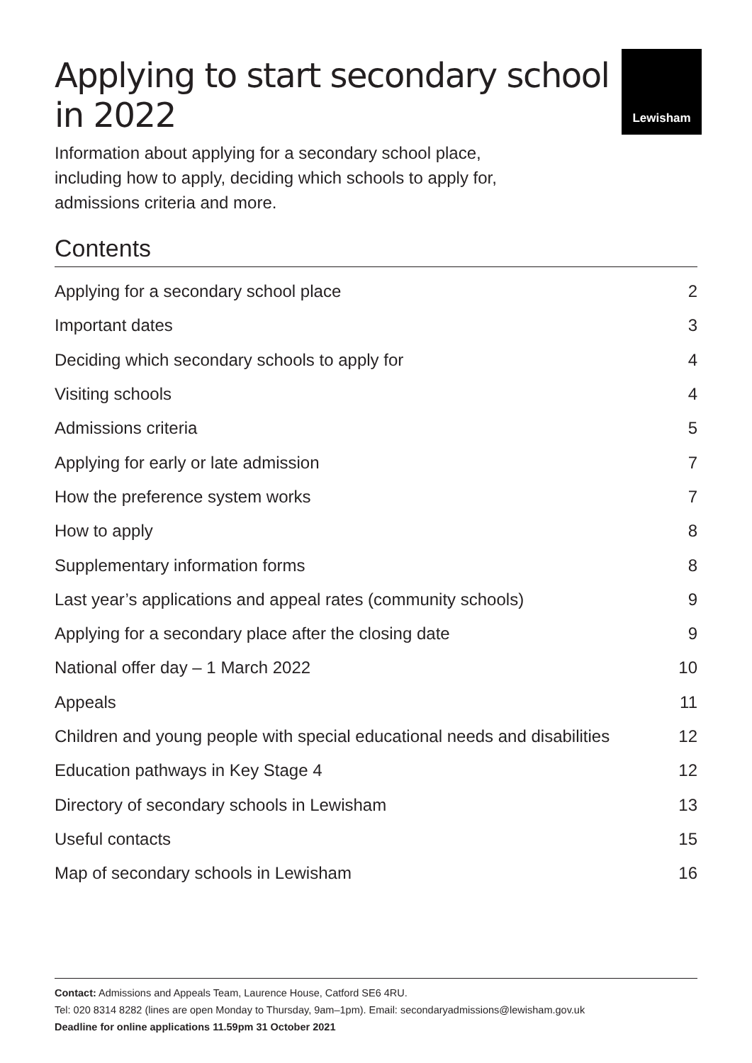Applying to start secondary school
in 2022
Lewisham
Information about applying for a secondary school place, including how to apply, deciding which schools to apply for, admissions criteria and more.
Contents
Applying for a secondary school place 2
Important dates 3
Deciding which secondary schools to apply for 4
Visiting schools 4
Admissions criteria 5
Applying for early or late admission 7
How the preference system works 7
How to apply 8
Supplementary information forms 8
Last year’s applications and appeal rates (community schools) 9
Applying for a secondary place after the closing date 9
National offer day – 1 March 2022 10
Appeals 11
Children and young people with special educational needs and disabilities 12
Education pathways in Key Stage 4 12
Directory of secondary schools in Lewisham 13
Useful contacts 15
Map of secondary schools in Lewisham 16
Contact: Admissions and Appeals Team, Laurence House, Catford SE6 4RU.
Tel: 020 8314 8282 (lines are open Monday to Thursday, 9am–1pm). Email: secondaryadmissions@lewisham.gov.uk
Deadline for online applications 11.59pm 31 October 2021